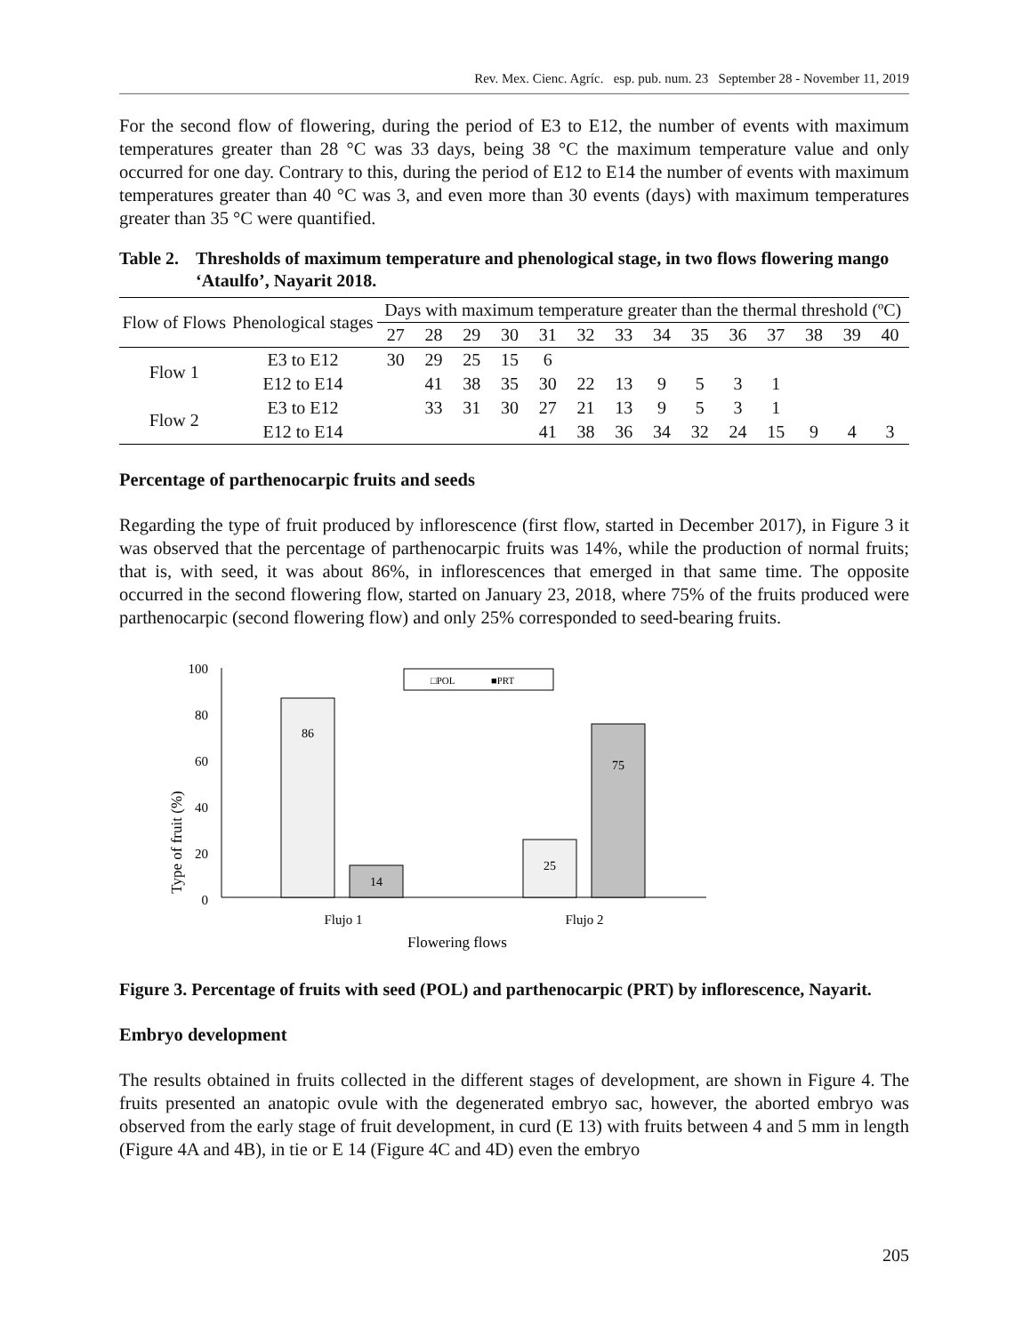Rev. Mex. Cienc. Agríc. esp. pub. num. 23 September 28 - November 11, 2019
For the second flow of flowering, during the period of E3 to E12, the number of events with maximum temperatures greater than 28 °C was 33 days, being 38 °C the maximum temperature value and only occurred for one day. Contrary to this, during the period of E12 to E14 the number of events with maximum temperatures greater than 40 °C was 3, and even more than 30 events (days) with maximum temperatures greater than 35 °C were quantified.
Table 2. Thresholds of maximum temperature and phenological stage, in two flows flowering mango ‘Ataulfo’, Nayarit 2018.
| Flow of Flows | Phenological stages | Days with maximum temperature greater than the thermal threshold (ºC) | | | | | | | | | | | | | |
| --- | --- | --- | --- | --- | --- | --- | --- | --- | --- | --- | --- | --- | --- | --- | --- |
| | | 27 | 28 | 29 | 30 | 31 | 32 | 33 | 34 | 35 | 36 | 37 | 38 | 39 | 40 |
| Flow 1 | E3 to E12 | 30 | 29 | 25 | 15 | 6 | | | | | | | | | |
| | E12 to E14 | | 41 | 38 | 35 | 30 | 22 | 13 | 9 | 5 | 3 | 1 | | | |
| Flow 2 | E3 to E12 | | 33 | 31 | 30 | 27 | 21 | 13 | 9 | 5 | 3 | 1 | | | |
| | E12 to E14 | | | | | 41 | 38 | 36 | 34 | 32 | 24 | 15 | 9 | 4 | 3 |
Percentage of parthenocarpic fruits and seeds
Regarding the type of fruit produced by inflorescence (first flow, started in December 2017), in Figure 3 it was observed that the percentage of parthenocarpic fruits was 14%, while the production of normal fruits; that is, with seed, it was about 86%, in inflorescences that emerged in that same time. The opposite occurred in the second flowering flow, started on January 23, 2018, where 75% of the fruits produced were parthenocarpic (second flowering flow) and only 25% corresponded to seed-bearing fruits.
Type of fruit (%)
100
80
60
40
20
0
86
14
25
75
Flujo 1
Flujo 2
Flowering flows
□POL
■PRT
Figure 3. Percentage of fruits with seed (POL) and parthenocarpic (PRT) by inflorescence, Nayarit.
Embryo development
The results obtained in fruits collected in the different stages of development, are shown in Figure 4. The fruits presented an anatopic ovule with the degenerated embryo sac, however, the aborted embryo was observed from the early stage of fruit development, in curd (E 13) with fruits between 4 and 5 mm in length (Figure 4A and 4B), in tie or E 14 (Figure 4C and 4D) even the embryo
205